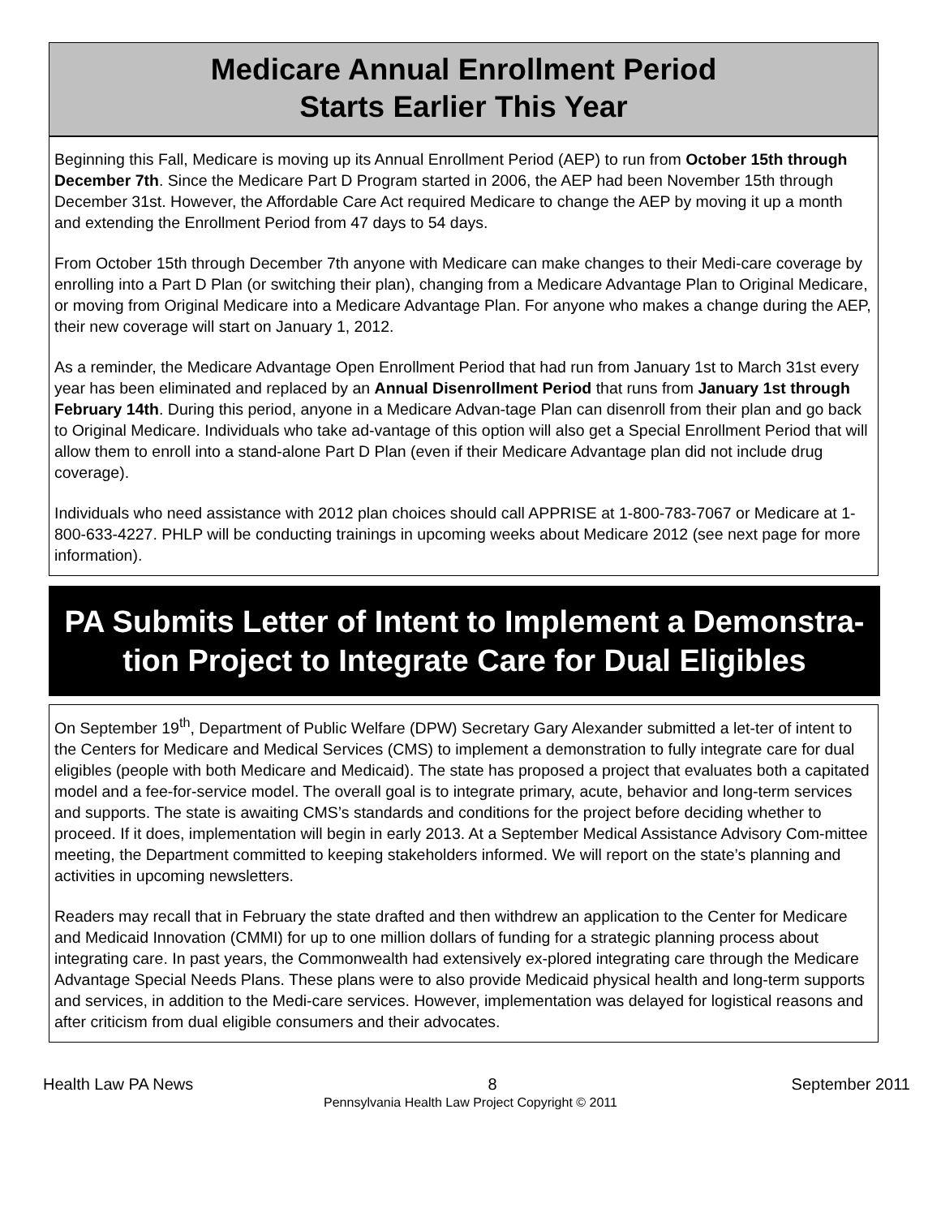Medicare Annual Enrollment Period
Starts Earlier This Year
Beginning this Fall, Medicare is moving up its Annual Enrollment Period (AEP) to run from October 15th through December 7th. Since the Medicare Part D Program started in 2006, the AEP had been November 15th through December 31st. However, the Affordable Care Act required Medicare to change the AEP by moving it up a month and extending the Enrollment Period from 47 days to 54 days.
From October 15th through December 7th anyone with Medicare can make changes to their Medi-care coverage by enrolling into a Part D Plan (or switching their plan), changing from a Medicare Advantage Plan to Original Medicare, or moving from Original Medicare into a Medicare Advantage Plan. For anyone who makes a change during the AEP, their new coverage will start on January 1, 2012.
As a reminder, the Medicare Advantage Open Enrollment Period that had run from January 1st to March 31st every year has been eliminated and replaced by an Annual Disenrollment Period that runs from January 1st through February 14th. During this period, anyone in a Medicare Advan-tage Plan can disenroll from their plan and go back to Original Medicare. Individuals who take ad-vantage of this option will also get a Special Enrollment Period that will allow them to enroll into a stand-alone Part D Plan (even if their Medicare Advantage plan did not include drug coverage).
Individuals who need assistance with 2012 plan choices should call APPRISE at 1-800-783-7067 or Medicare at 1-800-633-4227. PHLP will be conducting trainings in upcoming weeks about Medicare 2012 (see next page for more information).
PA Submits Letter of Intent to Implement a Demonstra-tion Project to Integrate Care for Dual Eligibles
On September 19<sup>th</sup>, Department of Public Welfare (DPW) Secretary Gary Alexander submitted a let-ter of intent to the Centers for Medicare and Medical Services (CMS) to implement a demonstration to fully integrate care for dual eligibles (people with both Medicare and Medicaid). The state has proposed a project that evaluates both a capitated model and a fee-for-service model. The overall goal is to integrate primary, acute, behavior and long-term services and supports. The state is awaiting CMS’s standards and conditions for the project before deciding whether to proceed. If it does, implementation will begin in early 2013. At a September Medical Assistance Advisory Com-mittee meeting, the Department committed to keeping stakeholders informed. We will report on the state’s planning and activities in upcoming newsletters.
Readers may recall that in February the state drafted and then withdrew an application to the Center for Medicare and Medicaid Innovation (CMMI) for up to one million dollars of funding for a strategic planning process about integrating care. In past years, the Commonwealth had extensively ex-plored integrating care through the Medicare Advantage Special Needs Plans. These plans were to also provide Medicaid physical health and long-term supports and services, in addition to the Medi-care services. However, implementation was delayed for logistical reasons and after criticism from dual eligible consumers and their advocates.
Health Law PA News 8 September 2011
Pennsylvania Health Law Project Copyright © 2011